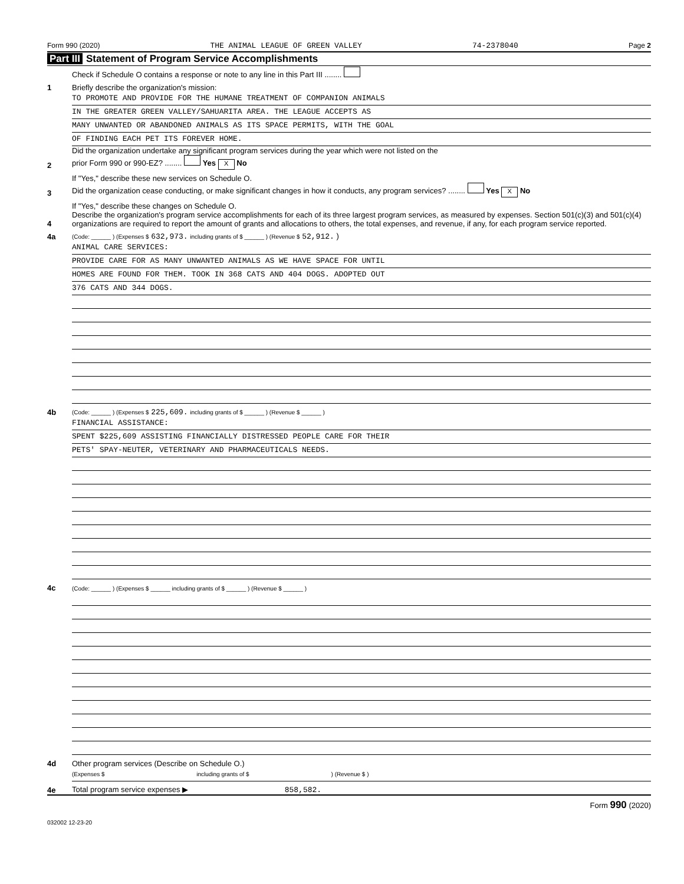Form 990 (2020) THE ANIMAL LEAGUE OF GREEN VALLEY 74-2378040 Page 2
Part III Statement of Program Service Accomplishments
Check if Schedule O contains a response or note to any line in this Part III ........
1
Briefly describe the organization's mission:
TO PROMOTE AND PROVIDE FOR THE HUMANE TREATMENT OF COMPANION ANIMALS
IN THE GREATER GREEN VALLEY/SAHUARITA AREA. THE LEAGUE ACCEPTS AS
MANY UNWANTED OR ABANDONED ANIMALS AS ITS SPACE PERMITS, WITH THE GOAL
OF FINDING EACH PET ITS FOREVER HOME.
2
Did the organization undertake any significant program services during the year which were not listed on the
prior Form 990 or 990-EZ? ........ Yes X No
If "Yes," describe these new services on Schedule O.
3
Did the organization cease conducting, or make significant changes in how it conducts, any program services? ........ Yes X No
If "Yes," describe these changes on Schedule O.
4
Describe the organization's program service accomplishments for each of its three largest program services, as measured by expenses. Section 501(c)(3) and 501(c)(4) organizations are required to report the amount of grants and allocations to others, the total expenses, and revenue, if any, for each program service reported.
4a
(Code: ______ ) (Expenses $ 632,973. including grants of $ ______ ) (Revenue $ 52,912. )
ANIMAL CARE SERVICES:
PROVIDE CARE FOR AS MANY UNWANTED ANIMALS AS WE HAVE SPACE FOR UNTIL
HOMES ARE FOUND FOR THEM. TOOK IN 368 CATS AND 404 DOGS. ADOPTED OUT
376 CATS AND 344 DOGS.
4b
(Code: ______ ) (Expenses $ 225,609. including grants of $ ______ ) (Revenue $ ______ )
FINANCIAL ASSISTANCE:
SPENT $225,609 ASSISTING FINANCIALLY DISTRESSED PEOPLE CARE FOR THEIR
PETS' SPAY-NEUTER, VETERINARY AND PHARMACEUTICALS NEEDS.
4c
(Code: ______ ) (Expenses $ ______ including grants of $ ______ ) (Revenue $ ______ )
4d
Other program services (Describe on Schedule O.)
(Expenses $ including grants of $ ) (Revenue $ )
4e
Total program service expenses ▶ 858,582.
Form 990 (2020)
032002 12-23-20